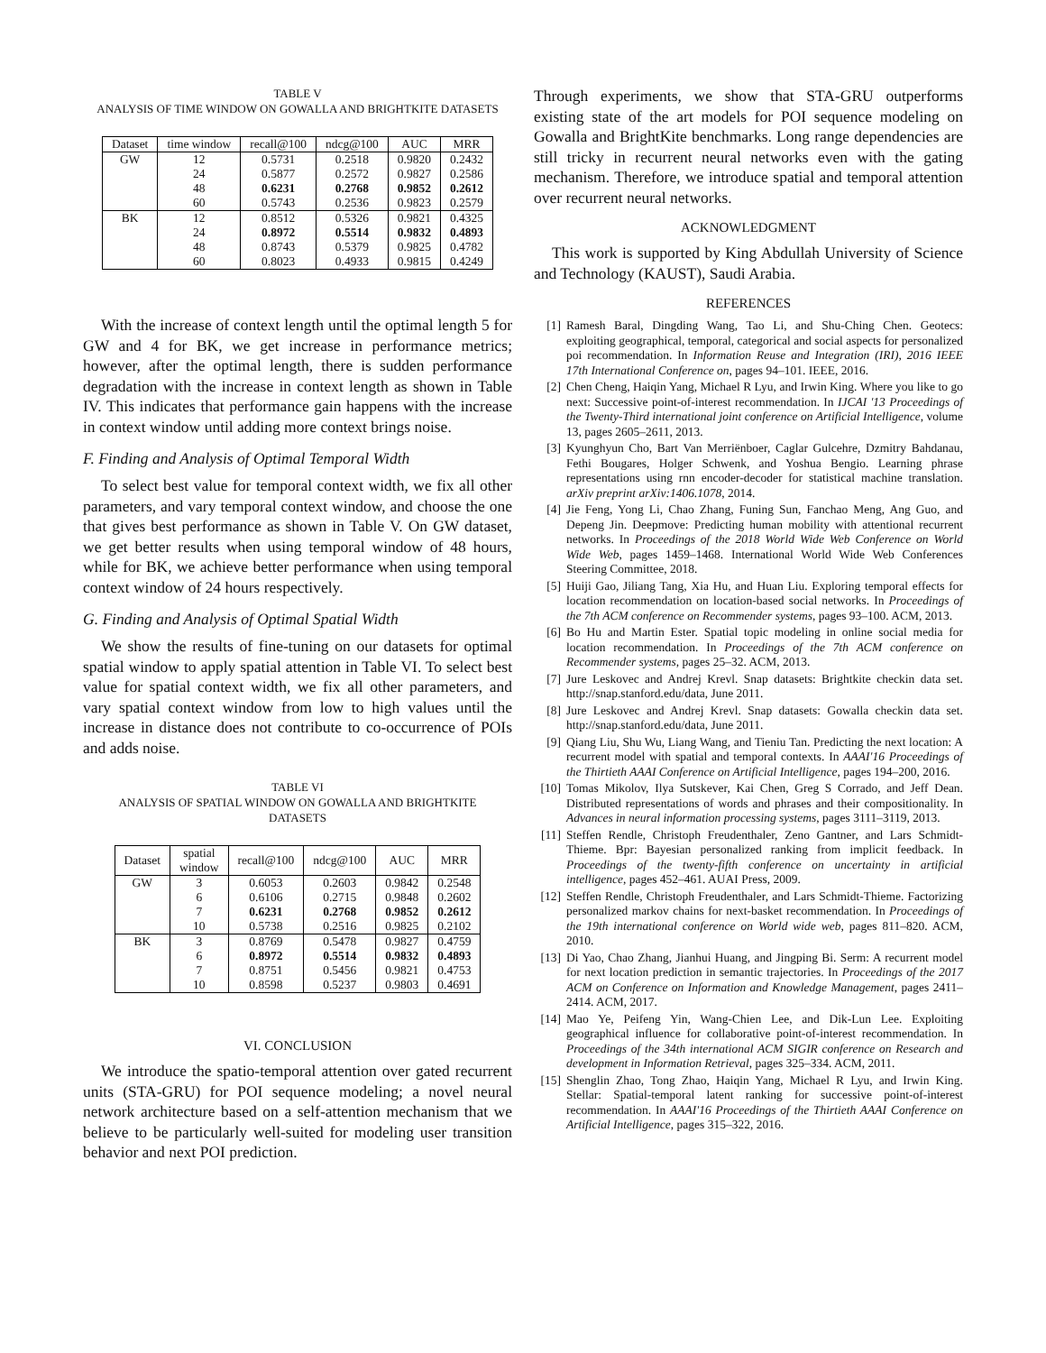TABLE V
ANALYSIS OF TIME WINDOW ON GOWALLA AND BRIGHTKITE DATASETS
| Dataset | time window | recall@100 | ndcg@100 | AUC | MRR |
| --- | --- | --- | --- | --- | --- |
| GW | 12 | 0.5731 | 0.2518 | 0.9820 | 0.2432 |
| | 24 | 0.5877 | 0.2572 | 0.9827 | 0.2586 |
| | 48 | 0.6231 | 0.2768 | 0.9852 | 0.2612 |
| | 60 | 0.5743 | 0.2536 | 0.9823 | 0.2579 |
| BK | 12 | 0.8512 | 0.5326 | 0.9821 | 0.4325 |
| | 24 | 0.8972 | 0.5514 | 0.9832 | 0.4893 |
| | 48 | 0.8743 | 0.5379 | 0.9825 | 0.4782 |
| | 60 | 0.8023 | 0.4933 | 0.9815 | 0.4249 |
With the increase of context length until the optimal length 5 for GW and 4 for BK, we get increase in performance metrics; however, after the optimal length, there is sudden performance degradation with the increase in context length as shown in Table IV. This indicates that performance gain happens with the increase in context window until adding more context brings noise.
F. Finding and Analysis of Optimal Temporal Width
To select best value for temporal context width, we fix all other parameters, and vary temporal context window, and choose the one that gives best performance as shown in Table V. On GW dataset, we get better results when using temporal window of 48 hours, while for BK, we achieve better performance when using temporal context window of 24 hours respectively.
G. Finding and Analysis of Optimal Spatial Width
We show the results of fine-tuning on our datasets for optimal spatial window to apply spatial attention in Table VI. To select best value for spatial context width, we fix all other parameters, and vary spatial context window from low to high values until the increase in distance does not contribute to co-occurrence of POIs and adds noise.
TABLE VI
ANALYSIS OF SPATIAL WINDOW ON GOWALLA AND BRIGHTKITE
DATASETS
| Dataset | spatial window | recall@100 | ndcg@100 | AUC | MRR |
| --- | --- | --- | --- | --- | --- |
| GW | 3 | 0.6053 | 0.2603 | 0.9842 | 0.2548 |
| | 6 | 0.6106 | 0.2715 | 0.9848 | 0.2602 |
| | 7 | 0.6231 | 0.2768 | 0.9852 | 0.2612 |
| | 10 | 0.5738 | 0.2516 | 0.9825 | 0.2102 |
| BK | 3 | 0.8769 | 0.5478 | 0.9827 | 0.4759 |
| | 6 | 0.8972 | 0.5514 | 0.9832 | 0.4893 |
| | 7 | 0.8751 | 0.5456 | 0.9821 | 0.4753 |
| | 10 | 0.8598 | 0.5237 | 0.9803 | 0.4691 |
VI. CONCLUSION
We introduce the spatio-temporal attention over gated recurrent units (STA-GRU) for POI sequence modeling; a novel neural network architecture based on a self-attention mechanism that we believe to be particularly well-suited for modeling user transition behavior and next POI prediction.
Through experiments, we show that STA-GRU outperforms existing state of the art models for POI sequence modeling on Gowalla and BrightKite benchmarks. Long range dependencies are still tricky in recurrent neural networks even with the gating mechanism. Therefore, we introduce spatial and temporal attention over recurrent neural networks.
ACKNOWLEDGMENT
This work is supported by King Abdullah University of Science and Technology (KAUST), Saudi Arabia.
REFERENCES
[1] Ramesh Baral, Dingding Wang, Tao Li, and Shu-Ching Chen. Geotecs: exploiting geographical, temporal, categorical and social aspects for personalized poi recommendation. In Information Reuse and Integration (IRI), 2016 IEEE 17th International Conference on, pages 94–101. IEEE, 2016.
[2] Chen Cheng, Haiqin Yang, Michael R Lyu, and Irwin King. Where you like to go next: Successive point-of-interest recommendation. In IJCAI '13 Proceedings of the Twenty-Third international joint conference on Artificial Intelligence, volume 13, pages 2605–2611, 2013.
[3] Kyunghyun Cho, Bart Van Merriënboer, Caglar Gulcehre, Dzmitry Bahdanau, Fethi Bougares, Holger Schwenk, and Yoshua Bengio. Learning phrase representations using rnn encoder-decoder for statistical machine translation. arXiv preprint arXiv:1406.1078, 2014.
[4] Jie Feng, Yong Li, Chao Zhang, Funing Sun, Fanchao Meng, Ang Guo, and Depeng Jin. Deepmove: Predicting human mobility with attentional recurrent networks. In Proceedings of the 2018 World Wide Web Conference on World Wide Web, pages 1459–1468. International World Wide Web Conferences Steering Committee, 2018.
[5] Huiji Gao, Jiliang Tang, Xia Hu, and Huan Liu. Exploring temporal effects for location recommendation on location-based social networks. In Proceedings of the 7th ACM conference on Recommender systems, pages 93–100. ACM, 2013.
[6] Bo Hu and Martin Ester. Spatial topic modeling in online social media for location recommendation. In Proceedings of the 7th ACM conference on Recommender systems, pages 25–32. ACM, 2013.
[7] Jure Leskovec and Andrej Krevl. Snap datasets: Brightkite checkin data set. http://snap.stanford.edu/data, June 2011.
[8] Jure Leskovec and Andrej Krevl. Snap datasets: Gowalla checkin data set. http://snap.stanford.edu/data, June 2011.
[9] Qiang Liu, Shu Wu, Liang Wang, and Tieniu Tan. Predicting the next location: A recurrent model with spatial and temporal contexts. In AAAI'16 Proceedings of the Thirtieth AAAI Conference on Artificial Intelligence, pages 194–200, 2016.
[10] Tomas Mikolov, Ilya Sutskever, Kai Chen, Greg S Corrado, and Jeff Dean. Distributed representations of words and phrases and their compositionality. In Advances in neural information processing systems, pages 3111–3119, 2013.
[11] Steffen Rendle, Christoph Freudenthaler, Zeno Gantner, and Lars Schmidt-Thieme. Bpr: Bayesian personalized ranking from implicit feedback. In Proceedings of the twenty-fifth conference on uncertainty in artificial intelligence, pages 452–461. AUAI Press, 2009.
[12] Steffen Rendle, Christoph Freudenthaler, and Lars Schmidt-Thieme. Factorizing personalized markov chains for next-basket recommendation. In Proceedings of the 19th international conference on World wide web, pages 811–820. ACM, 2010.
[13] Di Yao, Chao Zhang, Jianhui Huang, and Jingping Bi. Serm: A recurrent model for next location prediction in semantic trajectories. In Proceedings of the 2017 ACM on Conference on Information and Knowledge Management, pages 2411–2414. ACM, 2017.
[14] Mao Ye, Peifeng Yin, Wang-Chien Lee, and Dik-Lun Lee. Exploiting geographical influence for collaborative point-of-interest recommendation. In Proceedings of the 34th international ACM SIGIR conference on Research and development in Information Retrieval, pages 325–334. ACM, 2011.
[15] Shenglin Zhao, Tong Zhao, Haiqin Yang, Michael R Lyu, and Irwin King. Stellar: Spatial-temporal latent ranking for successive point-of-interest recommendation. In AAAI'16 Proceedings of the Thirtieth AAAI Conference on Artificial Intelligence, pages 315–322, 2016.